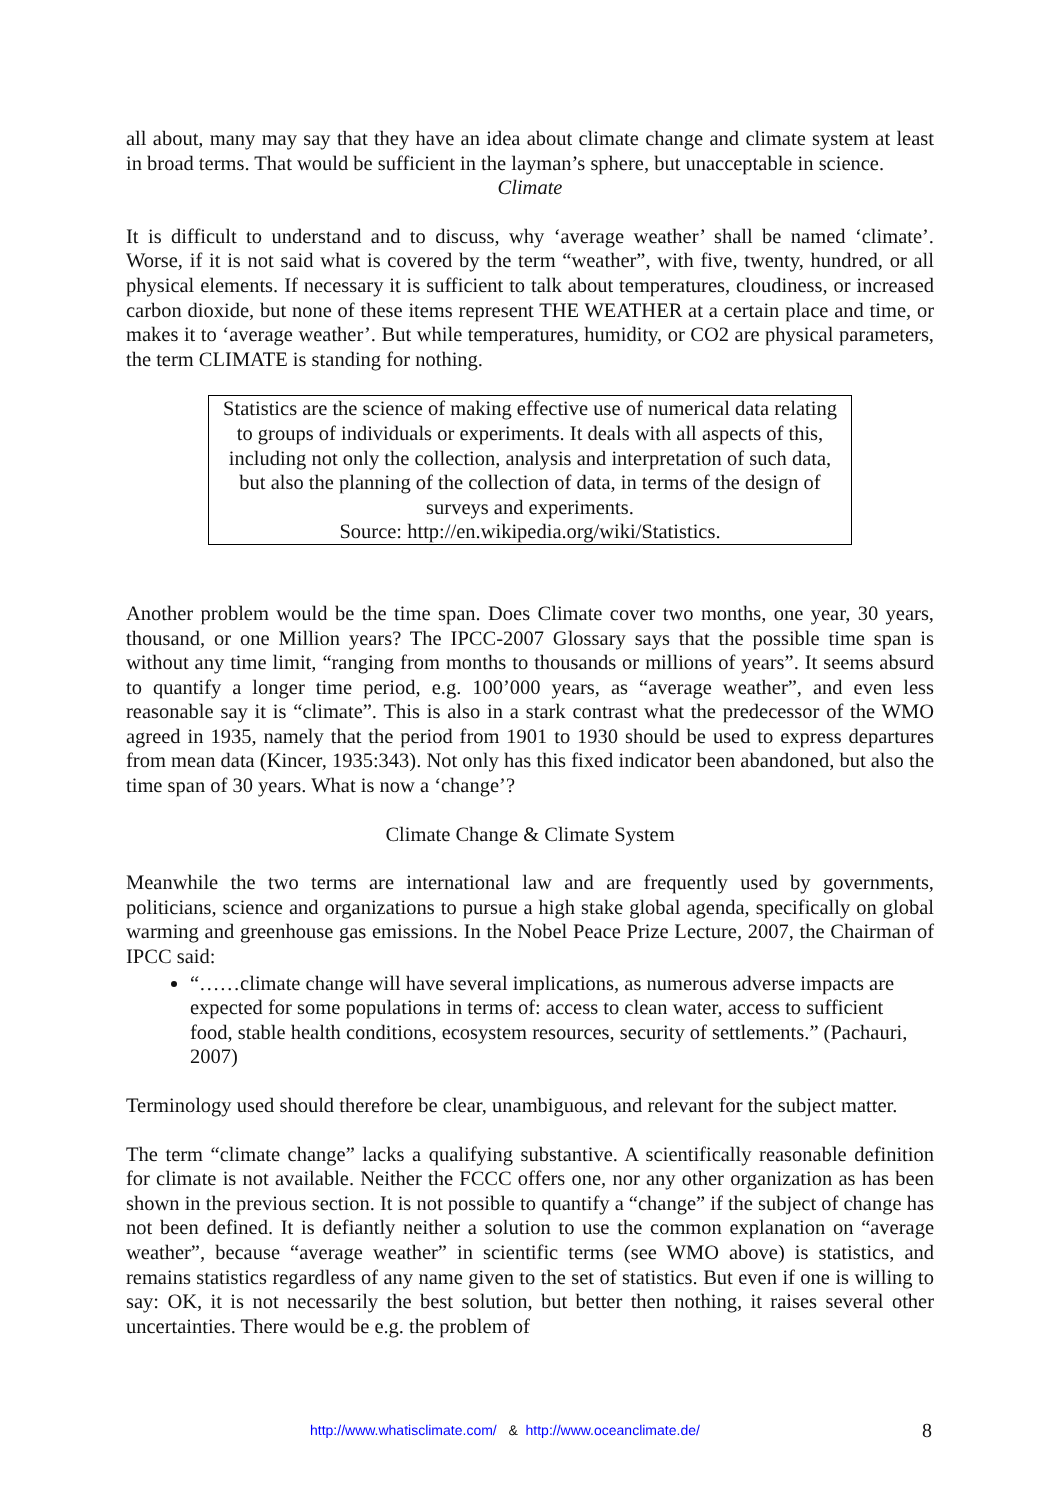all about, many may say that they have an idea about climate change and climate system at least in broad terms. That would be sufficient in the layman’s sphere, but unacceptable in science.
Climate
It is difficult to understand and to discuss, why ‘average weather’ shall be named ‘climate’. Worse, if it is not said what is covered by the term “weather”, with five, twenty, hundred, or all physical elements. If necessary it is sufficient to talk about temperatures, cloudiness, or increased carbon dioxide, but none of these items represent THE WEATHER at a certain place and time, or makes it to ‘average weather’. But while temperatures, humidity, or CO2 are physical parameters, the term CLIMATE is standing for nothing.
Statistics are the science of making effective use of numerical data relating to groups of individuals or experiments. It deals with all aspects of this, including not only the collection, analysis and interpretation of such data, but also the planning of the collection of data, in terms of the design of surveys and experiments.
Source: http://en.wikipedia.org/wiki/Statistics.
Another problem would be the time span. Does Climate cover two months, one year, 30 years, thousand, or one Million years? The IPCC-2007 Glossary says that the possible time span is without any time limit, “ranging from months to thousands or millions of years”. It seems absurd to quantify a longer time period, e.g. 100’000 years, as “average weather”, and even less reasonable say it is “climate”. This is also in a stark contrast what the predecessor of the WMO agreed in 1935, namely that the period from 1901 to 1930 should be used to express departures from mean data (Kincer, 1935:343). Not only has this fixed indicator been abandoned, but also the time span of 30 years. What is now a ‘change’?
Climate Change & Climate System
Meanwhile the two terms are international law and are frequently used by governments, politicians, science and organizations to pursue a high stake global agenda, specifically on global warming and greenhouse gas emissions. In the Nobel Peace Prize Lecture, 2007, the Chairman of IPCC said:
“……climate change will have several implications, as numerous adverse impacts are expected for some populations in terms of: access to clean water, access to sufficient food, stable health conditions, ecosystem resources, security of settlements.” (Pachauri, 2007)
Terminology used should therefore be clear, unambiguous, and relevant for the subject matter.
The term “climate change” lacks a qualifying substantive. A scientifically reasonable definition for climate is not available. Neither the FCCC offers one, nor any other organization as has been shown in the previous section. It is not possible to quantify a “change” if the subject of change has not been defined. It is defiantly neither a solution to use the common explanation on “average weather”, because “average weather” in scientific terms (see WMO above) is statistics, and remains statistics regardless of any name given to the set of statistics. But even if one is willing to say: OK, it is not necessarily the best solution, but better then nothing, it raises several other uncertainties. There would be e.g. the problem of
http://www.whatisclimate.com/ & http://www.oceanclimate.de/ 8